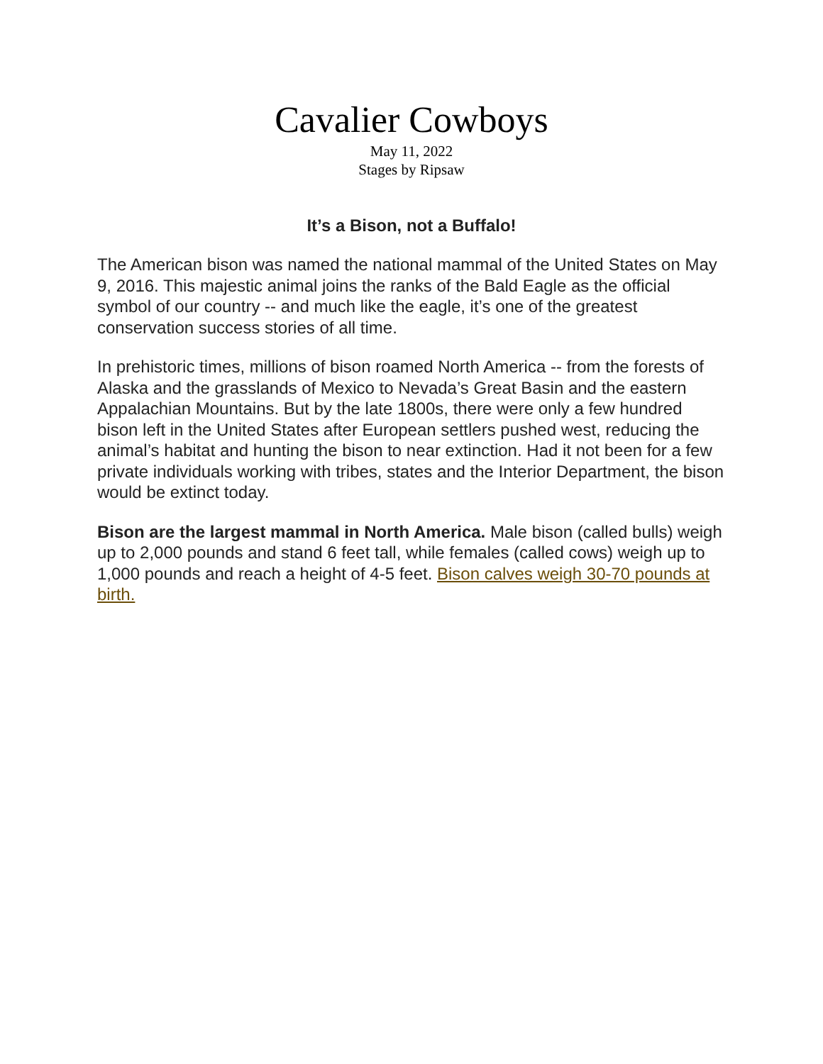Cavalier Cowboys
May 11, 2022
Stages by Ripsaw
It’s a Bison, not a Buffalo!
The American bison was named the national mammal of the United States on May 9, 2016. This majestic animal joins the ranks of the Bald Eagle as the official symbol of our country -- and much like the eagle, it’s one of the greatest conservation success stories of all time.
In prehistoric times, millions of bison roamed North America -- from the forests of Alaska and the grasslands of Mexico to Nevada’s Great Basin and the eastern Appalachian Mountains. But by the late 1800s, there were only a few hundred bison left in the United States after European settlers pushed west, reducing the animal’s habitat and hunting the bison to near extinction. Had it not been for a few private individuals working with tribes, states and the Interior Department, the bison would be extinct today.
Bison are the largest mammal in North America. Male bison (called bulls) weigh up to 2,000 pounds and stand 6 feet tall, while females (called cows) weigh up to 1,000 pounds and reach a height of 4-5 feet. Bison calves weigh 30-70 pounds at birth.